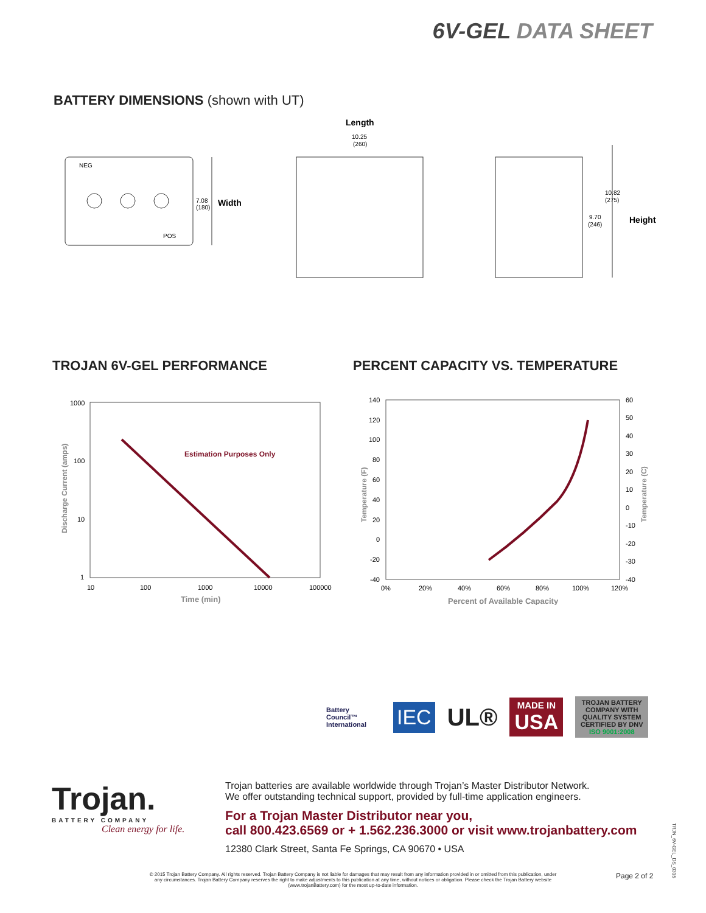6V-GEL DATA SHEET
BATTERY DIMENSIONS (shown with UT)
NEG
POS
7.08
(180)
Width
Length
10.25
(260)
10.82
(275)
9.70
(246)
Height
TROJAN 6V-GEL PERFORMANCE PERCENT CAPACITY VS. TEMPERATURE
1000
100
10
1
10
100
1000
10000
100000
Time (min)
Discharge Current (amps)
Estimation Purposes Only
140
120
100
80
60
40
20
0
-20
-40
60
50
40
30
20
10
0
-10
-20
-30
-40
0%
20%
40%
60%
80%
100%
120%
Percent of Available Capacity
Temperature (F)
Temperature (C)
Battery Council™ International
IEC
UL®
MADE IN
USA
TROJAN BATTERY COMPANY WITH QUALITY SYSTEM CERTIFIED BY DNV
ISO 9001:2008
Trojan.
BATTERY COMPANY
Clean energy for life.
Trojan batteries are available worldwide through Trojan’s Master Distributor Network.
We offer outstanding technical support, provided by full-time application engineers.
For a Trojan Master Distributor near you,
call 800.423.6569 or + 1.562.236.3000 or visit www.trojanbattery.com
12380 Clark Street, Santa Fe Springs, CA 90670 • USA
© 2015 Trojan Battery Company. All rights reserved. Trojan Battery Company is not liable for damages that may result from any information provided in or omitted from this publication, under any circumstances. Trojan Battery Company reserves the right to make adjustments to this publication at any time, without notices or obligation. Please check the Trojan Battery website (www.trojanBattery.com) for the most up-to-date information.
Page 2 of 2
TRJN_6V-GEL_DS_0315